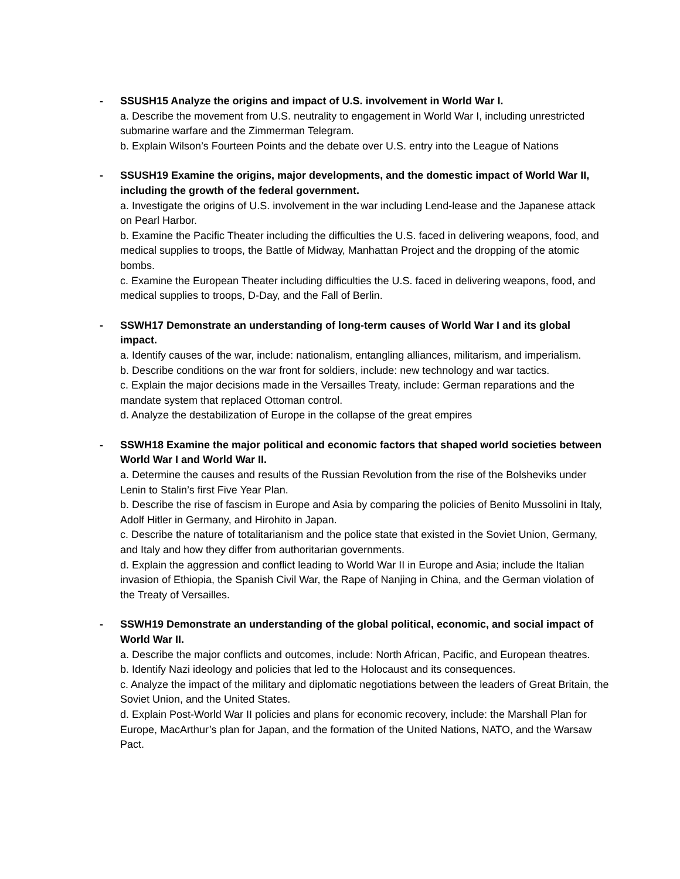- SSUSH15 Analyze the origins and impact of U.S. involvement in World War I.
a. Describe the movement from U.S. neutrality to engagement in World War I, including unrestricted submarine warfare and the Zimmerman Telegram.
b. Explain Wilson’s Fourteen Points and the debate over U.S. entry into the League of Nations
- SSUSH19 Examine the origins, major developments, and the domestic impact of World War II, including the growth of the federal government.
a. Investigate the origins of U.S. involvement in the war including Lend-lease and the Japanese attack on Pearl Harbor.
b. Examine the Pacific Theater including the difficulties the U.S. faced in delivering weapons, food, and medical supplies to troops, the Battle of Midway, Manhattan Project and the dropping of the atomic bombs.
c. Examine the European Theater including difficulties the U.S. faced in delivering weapons, food, and medical supplies to troops, D-Day, and the Fall of Berlin.
- SSWH17 Demonstrate an understanding of long-term causes of World War I and its global impact.
a. Identify causes of the war, include: nationalism, entangling alliances, militarism, and imperialism.
b. Describe conditions on the war front for soldiers, include: new technology and war tactics.
c. Explain the major decisions made in the Versailles Treaty, include: German reparations and the mandate system that replaced Ottoman control.
d. Analyze the destabilization of Europe in the collapse of the great empires
- SSWH18 Examine the major political and economic factors that shaped world societies between World War I and World War II.
a. Determine the causes and results of the Russian Revolution from the rise of the Bolsheviks under Lenin to Stalin’s first Five Year Plan.
b. Describe the rise of fascism in Europe and Asia by comparing the policies of Benito Mussolini in Italy, Adolf Hitler in Germany, and Hirohito in Japan.
c. Describe the nature of totalitarianism and the police state that existed in the Soviet Union, Germany, and Italy and how they differ from authoritarian governments.
d. Explain the aggression and conflict leading to World War II in Europe and Asia; include the Italian invasion of Ethiopia, the Spanish Civil War, the Rape of Nanjing in China, and the German violation of the Treaty of Versailles.
- SSWH19 Demonstrate an understanding of the global political, economic, and social impact of World War II.
a. Describe the major conflicts and outcomes, include: North African, Pacific, and European theatres.
b. Identify Nazi ideology and policies that led to the Holocaust and its consequences.
c. Analyze the impact of the military and diplomatic negotiations between the leaders of Great Britain, the Soviet Union, and the United States.
d. Explain Post-World War II policies and plans for economic recovery, include: the Marshall Plan for Europe, MacArthur’s plan for Japan, and the formation of the United Nations, NATO, and the Warsaw Pact.